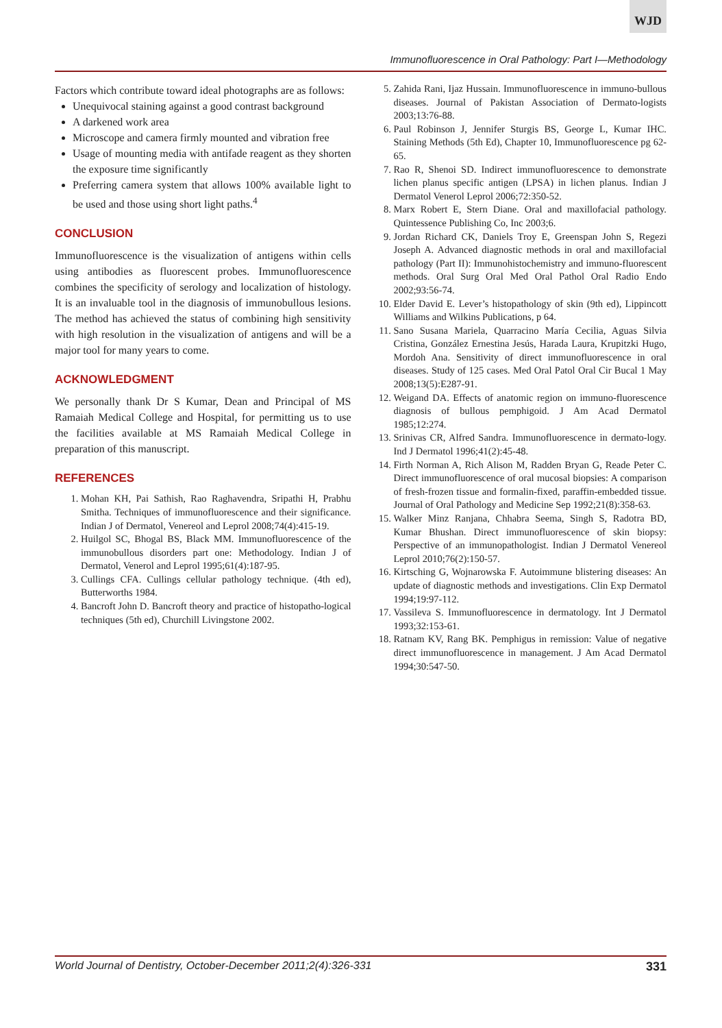WJD
Immunofluorescence in Oral Pathology: Part I—Methodology
Factors which contribute toward ideal photographs are as follows:
Unequivocal staining against a good contrast background
A darkened work area
Microscope and camera firmly mounted and vibration free
Usage of mounting media with antifade reagent as they shorten the exposure time significantly
Preferring camera system that allows 100% available light to be used and those using short light paths.<sup>4</sup>
CONCLUSION
Immunofluorescence is the visualization of antigens within cells using antibodies as fluorescent probes. Immunofluorescence combines the specificity of serology and localization of histology. It is an invaluable tool in the diagnosis of immunobullous lesions. The method has achieved the status of combining high sensitivity with high resolution in the visualization of antigens and will be a major tool for many years to come.
ACKNOWLEDGMENT
We personally thank Dr S Kumar, Dean and Principal of MS Ramaiah Medical College and Hospital, for permitting us to use the facilities available at MS Ramaiah Medical College in preparation of this manuscript.
REFERENCES
1. Mohan KH, Pai Sathish, Rao Raghavendra, Sripathi H, Prabhu Smitha. Techniques of immunofluorescence and their significance. Indian J of Dermatol, Venereol and Leprol 2008;74(4):415-19.
2. Huilgol SC, Bhogal BS, Black MM. Immunofluorescence of the immunobullous disorders part one: Methodology. Indian J of Dermatol, Venerol and Leprol 1995;61(4):187-95.
3. Cullings CFA. Cullings cellular pathology technique. (4th ed), Butterworths 1984.
4. Bancroft John D. Bancroft theory and practice of histopatho-logical techniques (5th ed), Churchill Livingstone 2002.
5. Zahida Rani, Ijaz Hussain. Immunofluorescence in immuno-bullous diseases. Journal of Pakistan Association of Dermato-logists 2003;13:76-88.
6. Paul Robinson J, Jennifer Sturgis BS, George L, Kumar IHC. Staining Methods (5th Ed), Chapter 10, Immunofluorescence pg 62-65.
7. Rao R, Shenoi SD. Indirect immunofluorescence to demonstrate lichen planus specific antigen (LPSA) in lichen planus. Indian J Dermatol Venerol Leprol 2006;72:350-52.
8. Marx Robert E, Stern Diane. Oral and maxillofacial pathology. Quintessence Publishing Co, Inc 2003;6.
9. Jordan Richard CK, Daniels Troy E, Greenspan John S, Regezi Joseph A. Advanced diagnostic methods in oral and maxillofacial pathology (Part II): Immunohistochemistry and immuno-fluorescent methods. Oral Surg Oral Med Oral Pathol Oral Radio Endo 2002;93:56-74.
10. Elder David E. Lever’s histopathology of skin (9th ed), Lippincott Williams and Wilkins Publications, p 64.
11. Sano Susana Mariela, Quarracino María Cecilia, Aguas Silvia Cristina, González Ernestina Jesús, Harada Laura, Krupitzki Hugo, Mordoh Ana. Sensitivity of direct immunofluorescence in oral diseases. Study of 125 cases. Med Oral Patol Oral Cir Bucal 1 May 2008;13(5):E287-91.
12. Weigand DA. Effects of anatomic region on immuno-fluorescence diagnosis of bullous pemphigoid. J Am Acad Dermatol 1985;12:274.
13. Srinivas CR, Alfred Sandra. Immunofluorescence in dermato-logy. Ind J Dermatol 1996;41(2):45-48.
14. Firth Norman A, Rich Alison M, Radden Bryan G, Reade Peter C. Direct immunofluorescence of oral mucosal biopsies: A comparison of fresh-frozen tissue and formalin-fixed, paraffin-embedded tissue. Journal of Oral Pathology and Medicine Sep 1992;21(8):358-63.
15. Walker Minz Ranjana, Chhabra Seema, Singh S, Radotra BD, Kumar Bhushan. Direct immunofluorescence of skin biopsy: Perspective of an immunopathologist. Indian J Dermatol Venereol Leprol 2010;76(2):150-57.
16. Kirtsching G, Wojnarowska F. Autoimmune blistering diseases: An update of diagnostic methods and investigations. Clin Exp Dermatol 1994;19:97-112.
17. Vassileva S. Immunofluorescence in dermatology. Int J Dermatol 1993;32:153-61.
18. Ratnam KV, Rang BK. Pemphigus in remission: Value of negative direct immunofluorescence in management. J Am Acad Dermatol 1994;30:547-50.
World Journal of Dentistry, October-December 2011;2(4):326-331 331